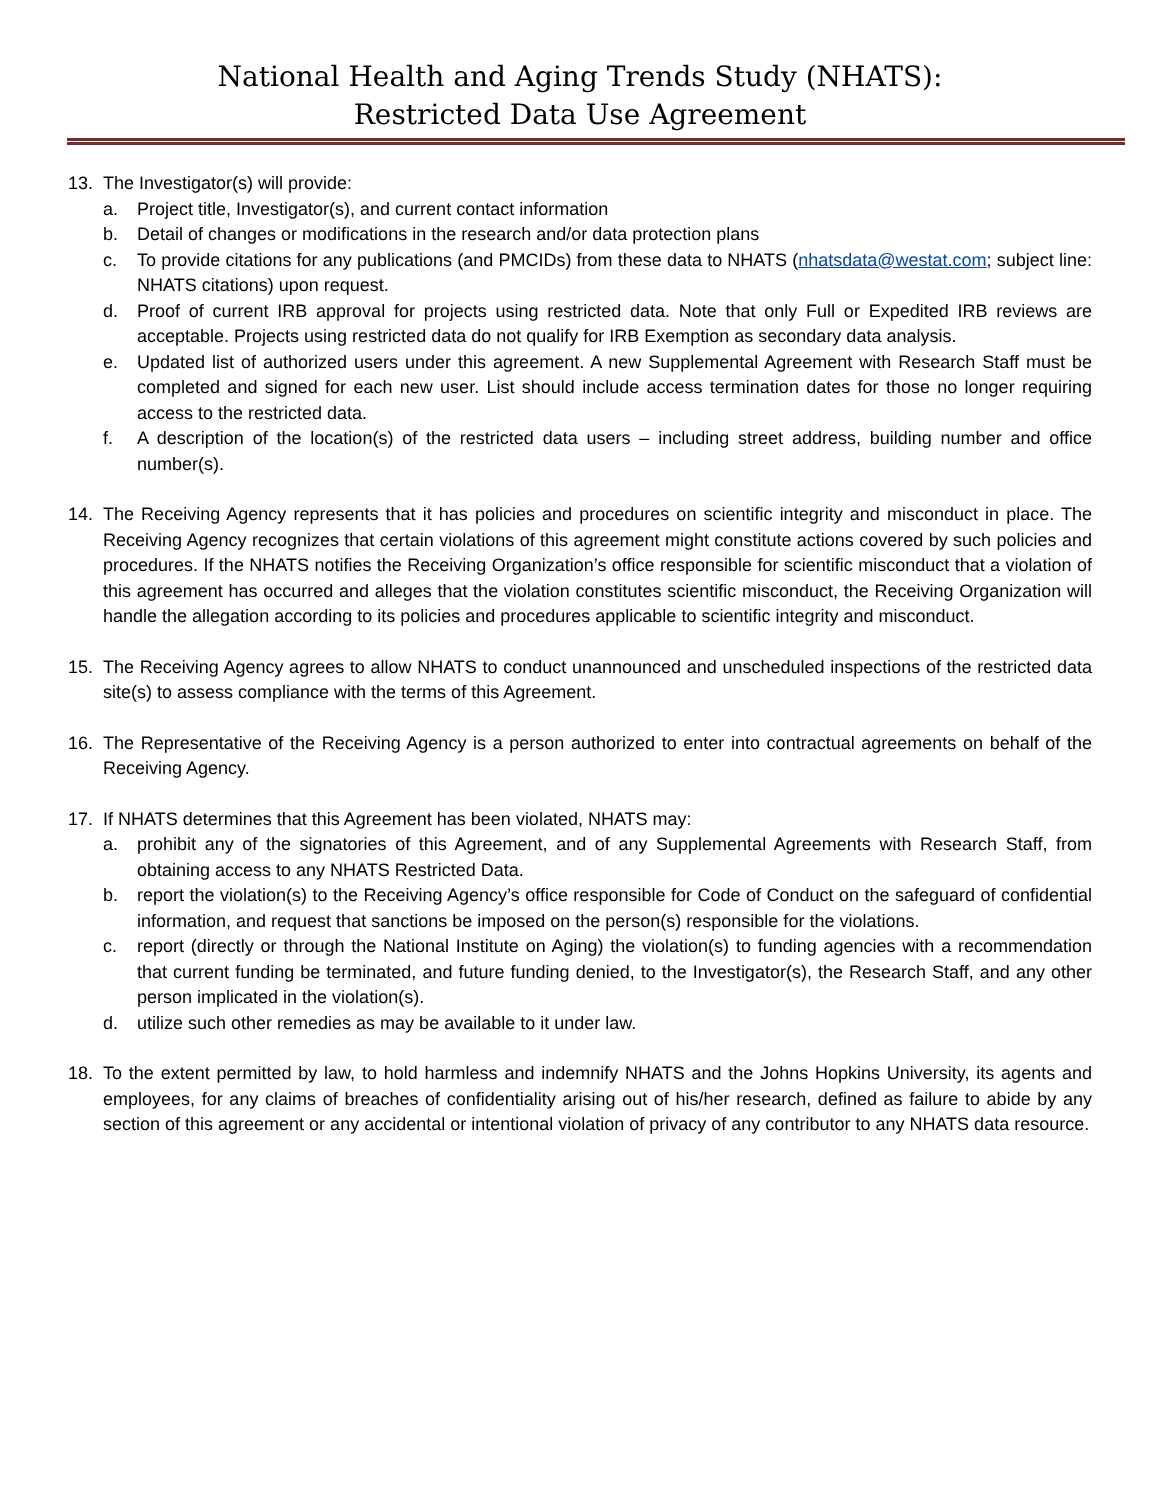National Health and Aging Trends Study (NHATS):
Restricted Data Use Agreement
13. The Investigator(s) will provide:
a. Project title, Investigator(s), and current contact information
b. Detail of changes or modifications in the research and/or data protection plans
c. To provide citations for any publications (and PMCIDs) from these data to NHATS (nhatsdata@westat.com; subject line: NHATS citations) upon request.
d. Proof of current IRB approval for projects using restricted data. Note that only Full or Expedited IRB reviews are acceptable. Projects using restricted data do not qualify for IRB Exemption as secondary data analysis.
e. Updated list of authorized users under this agreement. A new Supplemental Agreement with Research Staff must be completed and signed for each new user. List should include access termination dates for those no longer requiring access to the restricted data.
f. A description of the location(s) of the restricted data users – including street address, building number and office number(s).
14. The Receiving Agency represents that it has policies and procedures on scientific integrity and misconduct in place. The Receiving Agency recognizes that certain violations of this agreement might constitute actions covered by such policies and procedures. If the NHATS notifies the Receiving Organization’s office responsible for scientific misconduct that a violation of this agreement has occurred and alleges that the violation constitutes scientific misconduct, the Receiving Organization will handle the allegation according to its policies and procedures applicable to scientific integrity and misconduct.
15. The Receiving Agency agrees to allow NHATS to conduct unannounced and unscheduled inspections of the restricted data site(s) to assess compliance with the terms of this Agreement.
16. The Representative of the Receiving Agency is a person authorized to enter into contractual agreements on behalf of the Receiving Agency.
17. If NHATS determines that this Agreement has been violated, NHATS may:
a. prohibit any of the signatories of this Agreement, and of any Supplemental Agreements with Research Staff, from obtaining access to any NHATS Restricted Data.
b. report the violation(s) to the Receiving Agency’s office responsible for Code of Conduct on the safeguard of confidential information, and request that sanctions be imposed on the person(s) responsible for the violations.
c. report (directly or through the National Institute on Aging) the violation(s) to funding agencies with a recommendation that current funding be terminated, and future funding denied, to the Investigator(s), the Research Staff, and any other person implicated in the violation(s).
d. utilize such other remedies as may be available to it under law.
18. To the extent permitted by law, to hold harmless and indemnify NHATS and the Johns Hopkins University, its agents and employees, for any claims of breaches of confidentiality arising out of his/her research, defined as failure to abide by any section of this agreement or any accidental or intentional violation of privacy of any contributor to any NHATS data resource.